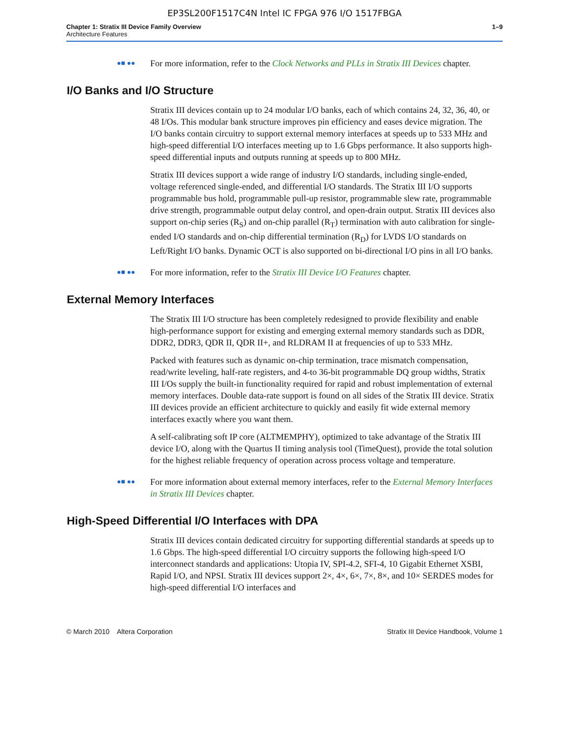EP3SL200F1517C4N Intel IC FPGA 976 I/O 1517FBGA
Chapter 1: Stratix III Device Family Overview
Architecture Features
1–9
●■ ●●
For more information, refer to the Clock Networks and PLLs in Stratix III Devices chapter.
I/O Banks and I/O Structure
Stratix III devices contain up to 24 modular I/O banks, each of which contains 24, 32, 36, 40, or 48 I/Os. This modular bank structure improves pin efficiency and eases device migration. The I/O banks contain circuitry to support external memory interfaces at speeds up to 533 MHz and high-speed differential I/O interfaces meeting up to 1.6 Gbps performance. It also supports high-speed differential inputs and outputs running at speeds up to 800 MHz.
Stratix III devices support a wide range of industry I/O standards, including single-ended, voltage referenced single-ended, and differential I/O standards. The Stratix III I/O supports programmable bus hold, programmable pull-up resistor, programmable slew rate, programmable drive strength, programmable output delay control, and open-drain output. Stratix III devices also support on-chip series (R<sub>S</sub>) and on-chip parallel (R<sub>T</sub>) termination with auto calibration for single-ended I/O standards and on-chip differential termination (R<sub>D</sub>) for LVDS I/O standards on Left/Right I/O banks. Dynamic OCT is also supported on bi-directional I/O pins in all I/O banks.
●■ ●●
For more information, refer to the Stratix III Device I/O Features chapter.
External Memory Interfaces
The Stratix III I/O structure has been completely redesigned to provide flexibility and enable high-performance support for existing and emerging external memory standards such as DDR, DDR2, DDR3, QDR II, QDR II+, and RLDRAM II at frequencies of up to 533 MHz.
Packed with features such as dynamic on-chip termination, trace mismatch compensation, read/write leveling, half-rate registers, and 4-to 36-bit programmable DQ group widths, Stratix III I/Os supply the built-in functionality required for rapid and robust implementation of external memory interfaces. Double data-rate support is found on all sides of the Stratix III device. Stratix III devices provide an efficient architecture to quickly and easily fit wide external memory interfaces exactly where you want them.
A self-calibrating soft IP core (ALTMEMPHY), optimized to take advantage of the Stratix III device I/O, along with the Quartus II timing analysis tool (TimeQuest), provide the total solution for the highest reliable frequency of operation across process voltage and temperature.
●■ ●●
For more information about external memory interfaces, refer to the External Memory Interfaces in Stratix III Devices chapter.
High-Speed Differential I/O Interfaces with DPA
Stratix III devices contain dedicated circuitry for supporting differential standards at speeds up to 1.6 Gbps. The high-speed differential I/O circuitry supports the following high-speed I/O interconnect standards and applications: Utopia IV, SPI-4.2, SFI-4, 10 Gigabit Ethernet XSBI, Rapid I/O, and NPSI. Stratix III devices support 2×, 4×, 6×, 7×, 8×, and 10× SERDES modes for high-speed differential I/O interfaces and
© March 2010 Altera Corporation
Stratix III Device Handbook, Volume 1